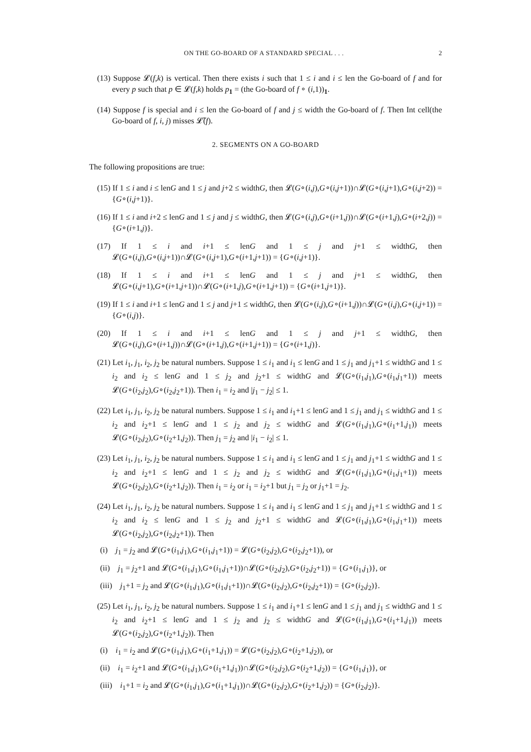ON THE GO-BOARD OF A STANDARD SPECIAL . . . 2
(13) Suppose 𝓛(f,k) is vertical. Then there exists i such that 1 ≤ i and i ≤ len the Go-board of f and for every p such that p ∈ 𝓛(f,k) holds p<sub>1</sub> = (the Go-board of f ∘ (i,1))<sub>1</sub>.
(14) Suppose f is special and i ≤ len the Go-board of f and j ≤ width the Go-board of f. Then Int cell(the Go-board of f, i, j) misses 𝓛̃(f).
2. SEGMENTS ON A GO-BOARD
The following propositions are true:
(15) If 1 ≤ i and i ≤ lenG and 1 ≤ j and j+2 ≤ widthG, then 𝓛(G∘(i,j),G∘(i,j+1))∩𝓛(G∘(i,j+1),G∘(i,j+2)) = {G∘(i,j+1)}.
(16) If 1 ≤ i and i+2 ≤ lenG and 1 ≤ j and j ≤ widthG, then 𝓛(G∘(i,j),G∘(i+1,j))∩𝓛(G∘(i+1,j),G∘(i+2,j)) = {G∘(i+1,j)}.
(17) If 1 ≤ i and i+1 ≤ lenG and 1 ≤ j and j+1 ≤ widthG, then 𝓛(G∘(i,j),G∘(i,j+1))∩𝓛(G∘(i,j+1),G∘(i+1,j+1)) = {G∘(i,j+1)}.
(18) If 1 ≤ i and i+1 ≤ lenG and 1 ≤ j and j+1 ≤ widthG, then 𝓛(G∘(i,j+1),G∘(i+1,j+1))∩𝓛(G∘(i+1,j),G∘(i+1,j+1)) = {G∘(i+1,j+1)}.
(19) If 1 ≤ i and i+1 ≤ lenG and 1 ≤ j and j+1 ≤ widthG, then 𝓛(G∘(i,j),G∘(i+1,j))∩𝓛(G∘(i,j),G∘(i,j+1)) = {G∘(i,j)}.
(20) If 1 ≤ i and i+1 ≤ lenG and 1 ≤ j and j+1 ≤ widthG, then 𝓛(G∘(i,j),G∘(i+1,j))∩𝓛(G∘(i+1,j),G∘(i+1,j+1)) = {G∘(i+1,j)}.
(21) Let i<sub>1</sub>, j<sub>1</sub>, i<sub>2</sub>, j<sub>2</sub> be natural numbers. Suppose 1 ≤ i<sub>1</sub> and i<sub>1</sub> ≤ lenG and 1 ≤ j<sub>1</sub> and j<sub>1</sub>+1 ≤ widthG and 1 ≤ i<sub>2</sub> and i<sub>2</sub> ≤ lenG and 1 ≤ j<sub>2</sub> and j<sub>2</sub>+1 ≤ widthG and 𝓛(G∘(i<sub>1</sub>,j<sub>1</sub>),G∘(i<sub>1</sub>,j<sub>1</sub>+1)) meets 𝓛(G∘(i<sub>2</sub>,j<sub>2</sub>),G∘(i<sub>2</sub>,j<sub>2</sub>+1)). Then i<sub>1</sub> = i<sub>2</sub> and |j<sub>1</sub> − j<sub>2</sub>| ≤ 1.
(22) Let i<sub>1</sub>, j<sub>1</sub>, i<sub>2</sub>, j<sub>2</sub> be natural numbers. Suppose 1 ≤ i<sub>1</sub> and i<sub>1</sub>+1 ≤ lenG and 1 ≤ j<sub>1</sub> and j<sub>1</sub> ≤ widthG and 1 ≤ i<sub>2</sub> and i<sub>2</sub>+1 ≤ lenG and 1 ≤ j<sub>2</sub> and j<sub>2</sub> ≤ widthG and 𝓛(G∘(i<sub>1</sub>,j<sub>1</sub>),G∘(i<sub>1</sub>+1,j<sub>1</sub>)) meets 𝓛(G∘(i<sub>2</sub>,j<sub>2</sub>),G∘(i<sub>2</sub>+1,j<sub>2</sub>)). Then j<sub>1</sub> = j<sub>2</sub> and |i<sub>1</sub> − i<sub>2</sub>| ≤ 1.
(23) Let i<sub>1</sub>, j<sub>1</sub>, i<sub>2</sub>, j<sub>2</sub> be natural numbers. Suppose 1 ≤ i<sub>1</sub> and i<sub>1</sub> ≤ lenG and 1 ≤ j<sub>1</sub> and j<sub>1</sub>+1 ≤ widthG and 1 ≤ i<sub>2</sub> and i<sub>2</sub>+1 ≤ lenG and 1 ≤ j<sub>2</sub> and j<sub>2</sub> ≤ widthG and 𝓛(G∘(i<sub>1</sub>,j<sub>1</sub>),G∘(i<sub>1</sub>,j<sub>1</sub>+1)) meets 𝓛(G∘(i<sub>2</sub>,j<sub>2</sub>),G∘(i<sub>2</sub>+1,j<sub>2</sub>)). Then i<sub>1</sub> = i<sub>2</sub> or i<sub>1</sub> = i<sub>2</sub>+1 but j<sub>1</sub> = j<sub>2</sub> or j<sub>1</sub>+1 = j<sub>2</sub>.
(24) Let i<sub>1</sub>, j<sub>1</sub>, i<sub>2</sub>, j<sub>2</sub> be natural numbers. Suppose 1 ≤ i<sub>1</sub> and i<sub>1</sub> ≤ lenG and 1 ≤ j<sub>1</sub> and j<sub>1</sub>+1 ≤ widthG and 1 ≤ i<sub>2</sub> and i<sub>2</sub> ≤ lenG and 1 ≤ j<sub>2</sub> and j<sub>2</sub>+1 ≤ widthG and 𝓛(G∘(i<sub>1</sub>,j<sub>1</sub>),G∘(i<sub>1</sub>,j<sub>1</sub>+1)) meets 𝓛(G∘(i<sub>2</sub>,j<sub>2</sub>),G∘(i<sub>2</sub>,j<sub>2</sub>+1)). Then
(i) j<sub>1</sub> = j<sub>2</sub> and 𝓛(G∘(i<sub>1</sub>,j<sub>1</sub>),G∘(i<sub>1</sub>,j<sub>1</sub>+1)) = 𝓛(G∘(i<sub>2</sub>,j<sub>2</sub>),G∘(i<sub>2</sub>,j<sub>2</sub>+1)), or
(ii) j<sub>1</sub> = j<sub>2</sub>+1 and 𝓛(G∘(i<sub>1</sub>,j<sub>1</sub>),G∘(i<sub>1</sub>,j<sub>1</sub>+1))∩𝓛(G∘(i<sub>2</sub>,j<sub>2</sub>),G∘(i<sub>2</sub>,j<sub>2</sub>+1)) = {G∘(i<sub>1</sub>,j<sub>1</sub>)}, or
(iii) j<sub>1</sub>+1 = j<sub>2</sub> and 𝓛(G∘(i<sub>1</sub>,j<sub>1</sub>),G∘(i<sub>1</sub>,j<sub>1</sub>+1))∩𝓛(G∘(i<sub>2</sub>,j<sub>2</sub>),G∘(i<sub>2</sub>,j<sub>2</sub>+1)) = {G∘(i<sub>2</sub>,j<sub>2</sub>)}.
(25) Let i<sub>1</sub>, j<sub>1</sub>, i<sub>2</sub>, j<sub>2</sub> be natural numbers. Suppose 1 ≤ i<sub>1</sub> and i<sub>1</sub>+1 ≤ lenG and 1 ≤ j<sub>1</sub> and j<sub>1</sub> ≤ widthG and 1 ≤ i<sub>2</sub> and i<sub>2</sub>+1 ≤ lenG and 1 ≤ j<sub>2</sub> and j<sub>2</sub> ≤ widthG and 𝓛(G∘(i<sub>1</sub>,j<sub>1</sub>),G∘(i<sub>1</sub>+1,j<sub>1</sub>)) meets 𝓛(G∘(i<sub>2</sub>,j<sub>2</sub>),G∘(i<sub>2</sub>+1,j<sub>2</sub>)). Then
(i) i<sub>1</sub> = i<sub>2</sub> and 𝓛(G∘(i<sub>1</sub>,j<sub>1</sub>),G∘(i<sub>1</sub>+1,j<sub>1</sub>)) = 𝓛(G∘(i<sub>2</sub>,j<sub>2</sub>),G∘(i<sub>2</sub>+1,j<sub>2</sub>)), or
(ii) i<sub>1</sub> = i<sub>2</sub>+1 and 𝓛(G∘(i<sub>1</sub>,j<sub>1</sub>),G∘(i<sub>1</sub>+1,j<sub>1</sub>))∩𝓛(G∘(i<sub>2</sub>,j<sub>2</sub>),G∘(i<sub>2</sub>+1,j<sub>2</sub>)) = {G∘(i<sub>1</sub>,j<sub>1</sub>)}, or
(iii) i<sub>1</sub>+1 = i<sub>2</sub> and 𝓛(G∘(i<sub>1</sub>,j<sub>1</sub>),G∘(i<sub>1</sub>+1,j<sub>1</sub>))∩𝓛(G∘(i<sub>2</sub>,j<sub>2</sub>),G∘(i<sub>2</sub>+1,j<sub>2</sub>)) = {G∘(i<sub>2</sub>,j<sub>2</sub>)}.